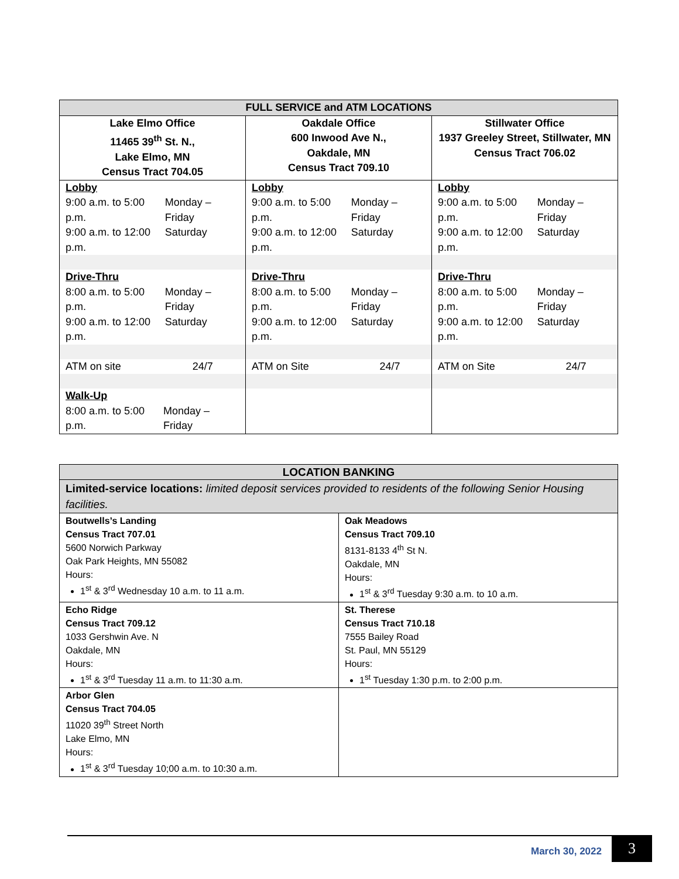| FULL SERVICE and ATM LOCATIONS | | |
| --- | --- | --- |
| Lake Elmo Office 11465 39<sup>th</sup> St. N., Lake Elmo, MN Census Tract 704.05 | Oakdale Office 600 Inwood Ave N., Oakdale, MN Census Tract 709.10 | Stillwater Office 1937 Greeley Street, Stillwater, MN Census Tract 706.02 |
| Lobby / 9:00 a.m. to 5:00 p.m. / Monday – Friday / / 9:00 a.m. to 12:00 p.m. / Saturday / | Lobby / 9:00 a.m. to 5:00 p.m. / Monday – Friday / / 9:00 a.m. to 12:00 p.m. / Saturday / | Lobby / 9:00 a.m. to 5:00 p.m. / Monday – Friday / / 9:00 a.m. to 12:00 p.m. / Saturday / |
| Drive-Thru / 8:00 a.m. to 5:00 p.m. / Monday – Friday / / 9:00 a.m. to 12:00 p.m. / Saturday / | Drive-Thru / 8:00 a.m. to 5:00 p.m. / Monday – Friday / / 9:00 a.m. to 12:00 p.m. / Saturday / | Drive-Thru / 8:00 a.m. to 5:00 p.m. / Monday – Friday / / 9:00 a.m. to 12:00 p.m. / Saturday / |
| / ATM on site / 24/7 / | / ATM on Site / 24/7 / | / ATM on Site / 24/7 / |
| Walk-Up / 8:00 a.m. to 5:00 p.m. / Monday – Friday / | | |
| LOCATION BANKING | |
| --- | --- |
| Limited-service locations: limited deposit services provided to residents of the following Senior Housing facilities. | |
| Boutwells’s Landing Census Tract 707.01 5600 Norwich Parkway Oak Park Heights, MN 55082 Hours: 1<sup>st</sup> & 3<sup>rd</sup> Wednesday 10 a.m. to 11 a.m. | Oak Meadows Census Tract 709.10 8131-8133 4<sup>th</sup> St N. Oakdale, MN Hours: 1<sup>st</sup> & 3<sup>rd</sup> Tuesday 9:30 a.m. to 10 a.m. |
| Echo Ridge Census Tract 709.12 1033 Gershwin Ave. N Oakdale, MN Hours: 1<sup>st</sup> & 3<sup>rd</sup> Tuesday 11 a.m. to 11:30 a.m. | St. Therese Census Tract 710.18 7555 Bailey Road St. Paul, MN 55129 Hours: 1<sup>st</sup> Tuesday 1:30 p.m. to 2:00 p.m. |
| Arbor Glen Census Tract 704.05 11020 39<sup>th</sup> Street North Lake Elmo, MN Hours: 1<sup>st</sup> & 3<sup>rd</sup> Tuesday 10;00 a.m. to 10:30 a.m. | |
March 30, 2022 3